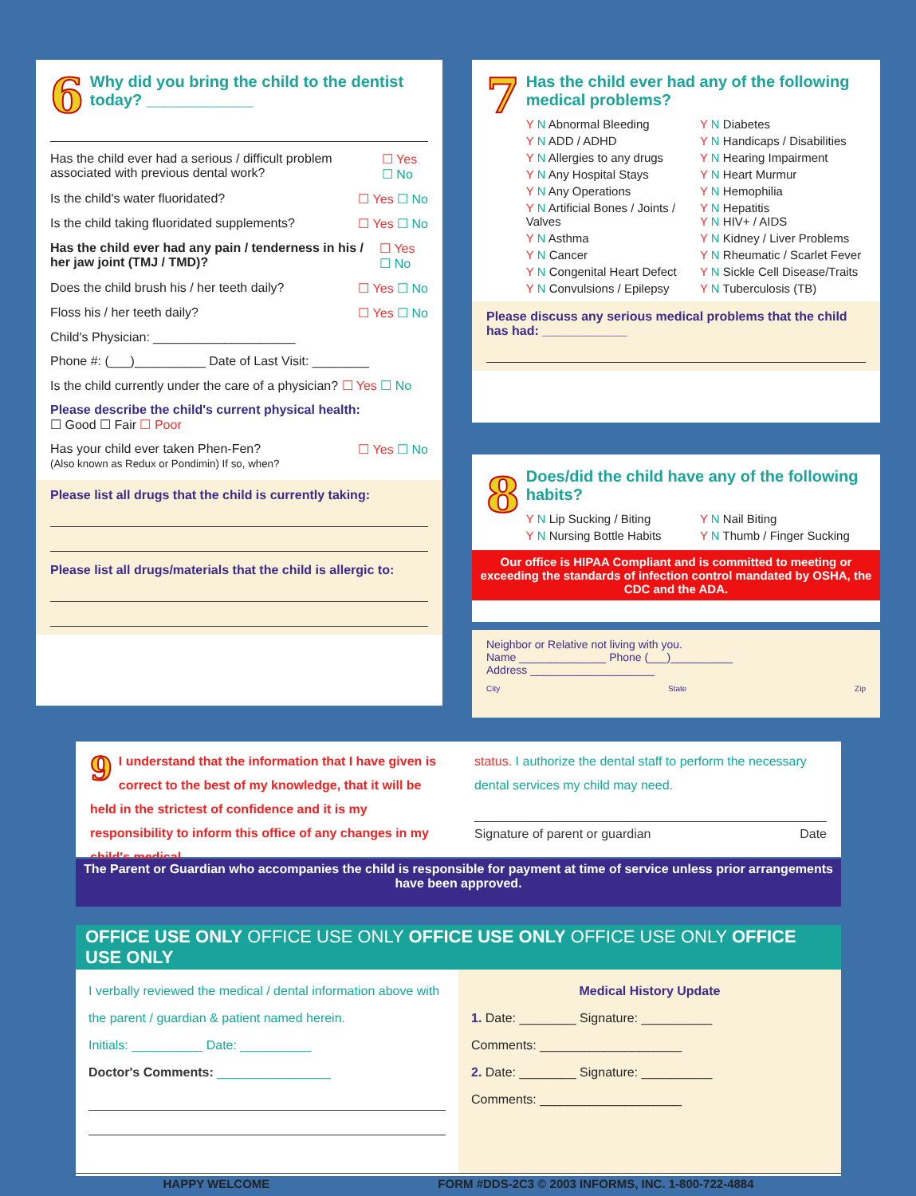6
Why did you bring the child to the dentist today? ____________
Has the child ever had a serious / difficult problem associated with previous dental work? ☐ Yes ☐ No
Is the child's water fluoridated? ☐ Yes ☐ No
Is the child taking fluoridated supplements? ☐ Yes ☐ No
Has the child ever had any pain / tenderness in his / her jaw joint (TMJ / TMD)? ☐ Yes ☐ No
Does the child brush his / her teeth daily? ☐ Yes ☐ No
Floss his / her teeth daily? ☐ Yes ☐ No
Child's Physician: ____________________
Phone #: (___)__________ Date of Last Visit: ________
Is the child currently under the care of a physician? ☐ Yes ☐ No
Please describe the child's current physical health:
☐ Good ☐ Fair ☐ Poor
Has your child ever taken Phen-Fen?
(Also known as Redux or Pondimin) If so, when? ☐ Yes ☐ No
Please list all drugs that the child is currently taking:
Please list all drugs/materials that the child is allergic to:
7
Has the child ever had any of the following medical problems?
Y N Abnormal Bleeding Y N Diabetes Y N ADD / ADHD Y N Handicaps / Disabilities Y N Allergies to any drugs Y N Hearing Impairment Y N Any Hospital Stays Y N Heart Murmur Y N Any Operations Y N Hemophilia Y N Artificial Bones / Joints / Valves Y N Hepatitis
Y N HIV+ / AIDS Y N Asthma Y N Kidney / Liver Problems Y N Cancer Y N Rheumatic / Scarlet Fever Y N Congenital Heart Defect Y N Sickle Cell Disease/Traits Y N Convulsions / Epilepsy Y N Tuberculosis (TB)
Please discuss any serious medical problems that the child has had: ____________
8
Does/did the child have any of the following habits?
Y N Lip Sucking / Biting Y N Nail Biting Y N Nursing Bottle Habits Y N Thumb / Finger Sucking
Our office is HIPAA Compliant and is committed to meeting or exceeding the standards of infection control mandated by OSHA, the CDC and the ADA.
Neighbor or Relative not living with you.
Name ______________ Phone (___)__________
Address ____________________
City State Zip
9 I understand that the information that I have given is correct to the best of my knowledge, that it will be held in the strictest of confidence and it is my responsibility to inform this office of any changes in my child's medical
status. I authorize the dental staff to perform the necessary dental services my child may need.
Signature of parent or guardian Date
The Parent or Guardian who accompanies the child is responsible for payment at time of service unless prior arrangements have been approved.
OFFICE USE ONLY OFFICE USE ONLY OFFICE USE ONLY OFFICE USE ONLY OFFICE USE ONLY
I verbally reviewed the medical / dental information above with the parent / guardian & patient named herein.
Initials: __________ Date: __________
Doctor's Comments: ________________
Medical History Update
1. Date: ________ Signature: __________
Comments: ____________________
2. Date: ________ Signature: __________
Comments: ____________________
HAPPY WELCOME FORM #DDS-2C3 © 2003 INFORMS, INC. 1-800-722-4884